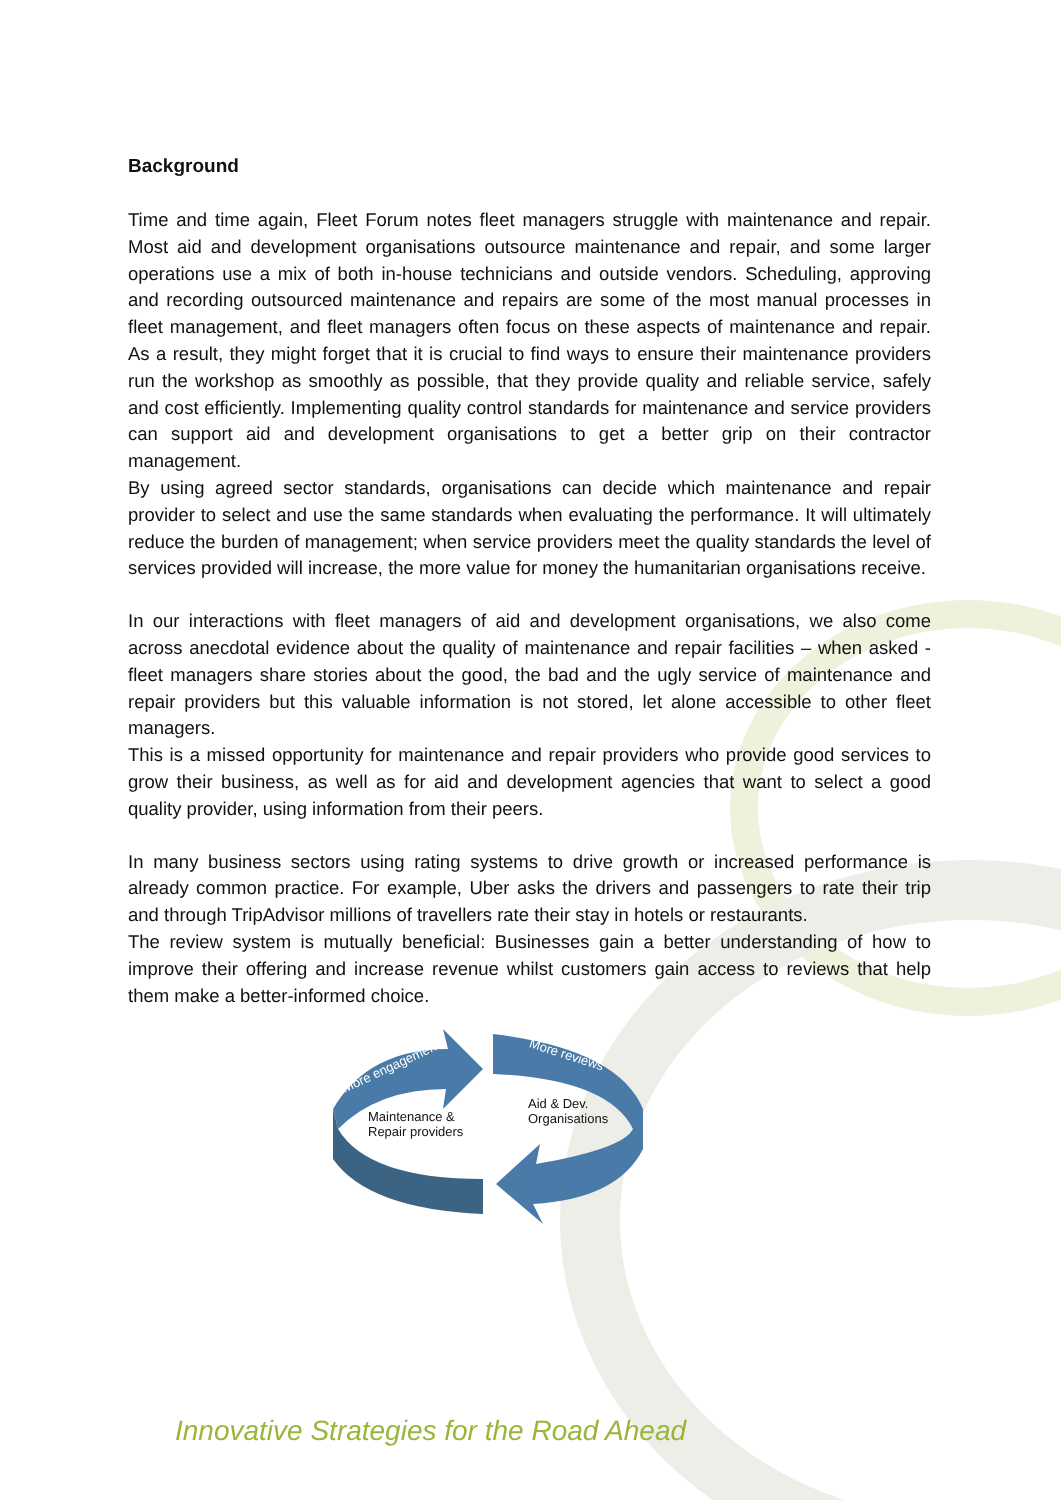Background
Time and time again, Fleet Forum notes fleet managers struggle with maintenance and repair. Most aid and development organisations outsource maintenance and repair, and some larger operations use a mix of both in-house technicians and outside vendors. Scheduling, approving and recording outsourced maintenance and repairs are some of the most manual processes in fleet management, and fleet managers often focus on these aspects of maintenance and repair. As a result, they might forget that it is crucial to find ways to ensure their maintenance providers run the workshop as smoothly as possible, that they provide quality and reliable service, safely and cost efficiently. Implementing quality control standards for maintenance and service providers can support aid and development organisations to get a better grip on their contractor management.
By using agreed sector standards, organisations can decide which maintenance and repair provider to select and use the same standards when evaluating the performance. It will ultimately reduce the burden of management; when service providers meet the quality standards the level of services provided will increase, the more value for money the humanitarian organisations receive.
In our interactions with fleet managers of aid and development organisations, we also come across anecdotal evidence about the quality of maintenance and repair facilities – when asked - fleet managers share stories about the good, the bad and the ugly service of maintenance and repair providers but this valuable information is not stored, let alone accessible to other fleet managers.
This is a missed opportunity for maintenance and repair providers who provide good services to grow their business, as well as for aid and development agencies that want to select a good quality provider, using information from their peers.
In many business sectors using rating systems to drive growth or increased performance is already common practice. For example, Uber asks the drivers and passengers to rate their trip and through TripAdvisor millions of travellers rate their stay in hotels or restaurants.
The review system is mutually beneficial: Businesses gain a better understanding of how to improve their offering and increase revenue whilst customers gain access to reviews that help them make a better-informed choice.
More engagement
More reviews
Maintenance &
Repair providers
Aid & Dev.
Organisations
Innovative Strategies for the Road Ahead